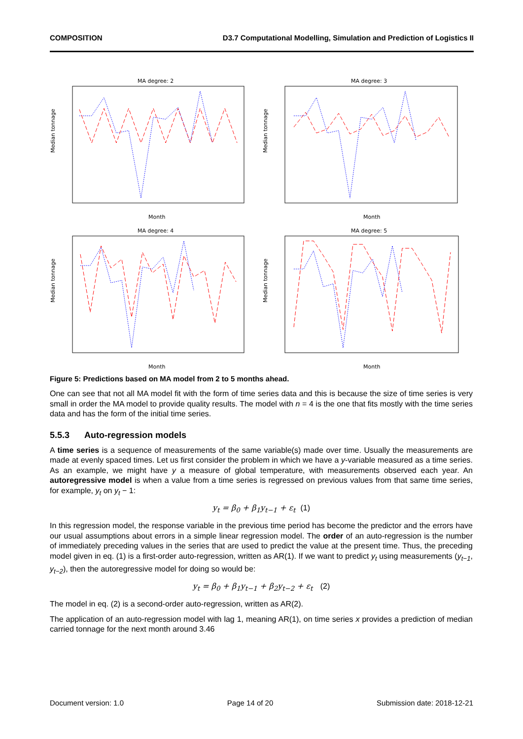COMPOSITION D3.7 Computational Modelling, Simulation and Prediction of Logistics II
MA degree: 2
Median tonnage
Month
MA degree: 3
Median tonnage
Month
MA degree: 4
Median tonnage
Month
MA degree: 5
Median tonnage
Month
Figure 5: Predictions based on MA model from 2 to 5 months ahead.
One can see that not all MA model fit with the form of time series data and this is because the size of time series is very small in order the MA model to provide quality results. The model with n = 4 is the one that fits mostly with the time series data and has the form of the initial time series.
5.5.3 Auto-regression models
A time series is a sequence of measurements of the same variable(s) made over time. Usually the measurements are made at evenly spaced times. Let us first consider the problem in which we have a y-variable measured as a time series. As an example, we might have y a measure of global temperature, with measurements observed each year. An autoregressive model is when a value from a time series is regressed on previous values from that same time series, for example, y<sub>t</sub> on y<sub>t</sub> − 1:
y<sub>t</sub> = β<sub>0</sub> + β<sub>1</sub>y<sub>t−1</sub> + ε<sub>t</sub> (1)
In this regression model, the response variable in the previous time period has become the predictor and the errors have our usual assumptions about errors in a simple linear regression model. The order of an auto-regression is the number of immediately preceding values in the series that are used to predict the value at the present time. Thus, the preceding model given in eq. (1) is a first-order auto-regression, written as AR(1). If we want to predict y<sub>t</sub> using measurements (y<sub>t−1</sub>, y<sub>t−2</sub>), then the autoregressive model for doing so would be:
y<sub>t</sub> = β<sub>0</sub> + β<sub>1</sub>y<sub>t−1</sub> + β<sub>2</sub>y<sub>t−2</sub> + ε<sub>t</sub> (2)
The model in eq. (2) is a second-order auto-regression, written as AR(2).
The application of an auto-regression model with lag 1, meaning AR(1), on time series x provides a prediction of median carried tonnage for the next month around 3.46
Document version: 1.0 Page 14 of 20 Submission date: 2018-12-21